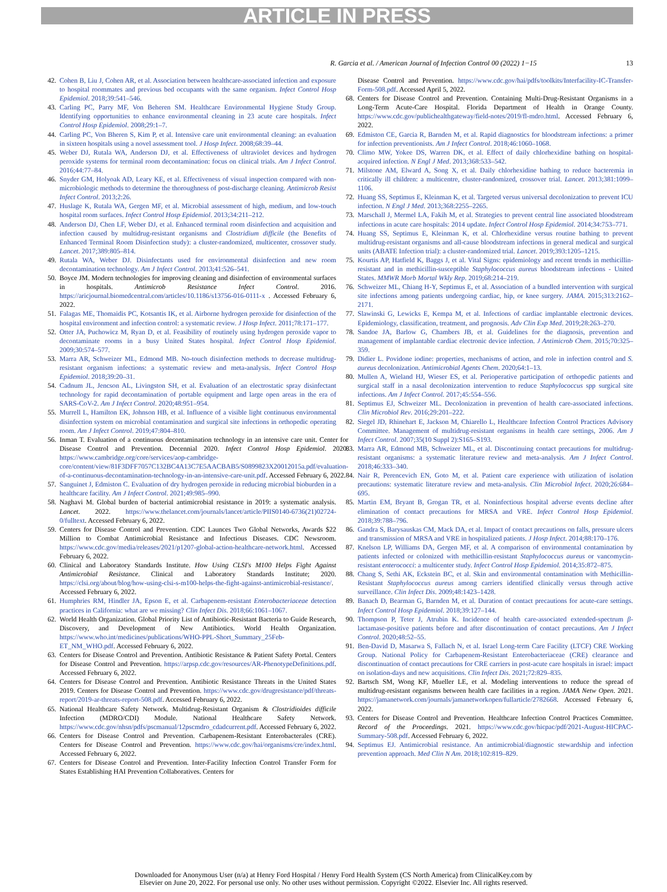ARTICLE IN PRESS
R. Garcia et al. / American Journal of Infection Control 00 (2022) 1−15 13
42. Cohen B, Liu J, Cohen AR, et al. Association between healthcare-associated infection and exposure to hospital roommates and previous bed occupants with the same organism. Infect Control Hosp Epidemiol. 2018;39:541–546.
43. Carling PC, Parry MF, Von Beheren SM. Healthcare Environmental Hygiene Study Group. Identifying opportunities to enhance environmental cleaning in 23 acute care hospitals. Infect Control Hosp Epidemiol. 2008;29:1–7.
44. Carling PC, Von Bheren S, Kim P, et al. Intensive care unit environmental cleaning: an evaluation in sixteen hospitals using a novel assessment tool. J Hosp Infect. 2008;68:39–44.
45. Weber DJ, Rutala WA, Anderson DJ, et al. Effectiveness of ultraviolet devices and hydrogen peroxide systems for terminal room decontamination: focus on clinical trials. Am J Infect Control. 2016;44:77–84.
46. Snyder GM, Holyoak AD, Leary KE, et al. Effectiveness of visual inspection compared with non-microbiologic methods to determine the thoroughness of post-discharge cleaning. Antimicrob Resist Infect Control. 2013;2:26.
47. Huslage K, Rutala WA, Gergen MF, et al. Microbial assessment of high, medium, and low-touch hospital room surfaces. Infect Control Hosp Epidemiol. 2013;34:211–212.
48. Anderson DJ, Chen LF, Weber DJ, et al. Enhanced terminal room disinfection and acquisition and infection caused by multidrug-resistant organisms and Clostridium difficile (the Benefits of Enhanced Terminal Room Disinfection study): a cluster-randomized, multicenter, crossover study. Lancet. 2017;389:805–814.
49. Rutala WA, Weber DJ. Disinfectants used for environmental disinfection and new room decontamination technology. Am J Infect Control. 2013;41:526–541.
50. Boyce JM. Modern technologies for improving cleaning and disinfection of environmental surfaces in hospitals. Antimicrob Resistance Infect Control. 2016. https://aricjournal.biomedcentral.com/articles/10.1186/s13756-016-0111-x . Accessed February 6, 2022.
51. Falagas ME, Thomaidis PC, Kotsantis IK, et al. Airborne hydrogen peroxide for disinfection of the hospital environment and infection control: a systematic review. J Hosp Infect. 2011;78:171–177.
52. Otter JA, Puchowicz M, Ryan D, et al. Feasibility of routinely using hydrogen peroxide vapor to decontaminate rooms in a busy United States hospital. Infect Control Hosp Epidemiol. 2009;30:574–577.
53. Marra AR, Schweizer ML, Edmond MB. No-touch disinfection methods to decrease multidrug-resistant organism infections: a systematic review and meta-analysis. Infect Control Hosp Epidemiol. 2018;39:20–31.
54. Cadnum JL, Jencson AL, Livingston SH, et al. Evaluation of an electrostatic spray disinfectant technology for rapid decontamination of portable equipment and large open areas in the era of SARS-CoV-2. Am J Infect Control. 2020;48:951–954.
55. Murrell L, Hamilton EK, Johnson HB, et al. Influence of a visible light continuous environmental disinfection system on microbial contamination and surgical site infections in orthopedic operating room. Am J Infect Control. 2019;47:804–810.
56. Inman T. Evaluation of a continuous decontamination technology in an intensive care unit. Center for Disease Control and Prevention. Decennial 2020. Infect Control Hosp Epidemiol. 2020. https://www.cambridge.org/core/services/aop-cambridge-core/content/view/81F3DFF7057C132BC4A13C7E5AACBAB5/S0899823X20012015a.pdf/evaluation-of-a-continuous-decontamination-technology-in-an-intensive-care-unit.pdf. Accessed February 6, 2022.
57. Sanguinet J, Edmiston C. Evaluation of dry hydrogen peroxide in reducing microbial bioburden in a healthcare facility. Am J Infect Control. 2021;49:985–990.
58. Naghavi M. Global burden of bacterial antimicrobial resistance in 2019: a systematic analysis. Lancet. 2022. https://www.thelancet.com/journals/lancet/article/PIIS0140-6736(21)02724-0/fulltext. Accessed February 6, 2022.
59. Centers for Disease Control and Prevention. CDC Launces Two Global Networks, Awards $22 Million to Combat Antimicrobial Resistance and Infectious Diseases. CDC Newsroom. https://www.cdc.gov/media/releases/2021/p1207-global-action-healthcare-network.html. Accessed February 6, 2022.
60. Clinical and Laboratory Standards Institute. How Using CLSI's M100 Helps Fight Against Antimicrobial Resistance. Clinical and Laboratory Standards Institute; 2020. https://clsi.org/about/blog/how-using-clsi-s-m100-helps-the-fight-against-antimicrobial-resistance/. Accessed February 6, 2022.
61. Humphries RM, Hindler JA, Epson E, et al. Carbapenem-resistant Enterobacteriaceae detection practices in California: what are we missing? Clin Infect Dis. 2018;66:1061–1067.
62. World Health Organization. Global Priority List of Antibiotic-Resistant Bacteria to Guide Research, Discovery, and Development of New Antibiotics. World Health Organization. https://www.who.int/medicines/publications/WHO-PPL-Short_Summary_25Feb-ET_NM_WHO.pdf. Accessed February 6, 2022.
63. Centers for Disease Control and Prevention. Antibiotic Resistance & Patient Safety Portal. Centers for Disease Control and Prevention. https://arpsp.cdc.gov/resources/AR-PhenotypeDefinitions.pdf. Accessed February 6, 2022.
64. Centers for Disease Control and Prevention. Antibiotic Resistance Threats in the United States 2019. Centers for Disease Control and Prevention. https://www.cdc.gov/drugresistance/pdf/threats-report/2019-ar-threats-report-508.pdf. Accessed February 6, 2022.
65. National Healthcare Safety Network. Multidrug-Resistant Organism & Clostridioides difficile Infection (MDRO/CDI) Module. National Healthcare Safety Network. https://www.cdc.gov/nhsn/pdfs/pscmanual/12pscmdro_cdadcurrent.pdf. Accessed February 6, 2022.
66. Centers for Disease Control and Prevention. Carbapenem-Resistant Enterobacterales (CRE). Centers for Disease Control and Prevention. https://www.cdc.gov/hai/organisms/cre/index.html. Accessed February 6, 2022.
67. Centers for Disease Control and Prevention. Inter-Facility Infection Control Transfer Form for States Establishing HAI Prevention Collaboratives. Centers for
Disease Control and Prevention. https://www.cdc.gov/hai/pdfs/toolkits/Interfacility-IC-Transfer-Form-508.pdf. Accessed April 5, 2022.
68. Centers for Disease Control and Prevention. Containing Multi-Drug-Resistant Organisms in a Long-Term Acute-Care Hospital. Florida Department of Health in Orange County. https://www.cdc.gov/publichealthgateway/field-notes/2019/fl-mdro.html. Accessed February 6, 2022.
69. Edmiston CE, Garcia R, Barnden M, et al. Rapid diagnostics for bloodstream infections: a primer for infection preventionists. Am J Infect Control. 2018;46:1060–1068.
70. Climo MW, Yokee DS, Warren DK, et al. Effect of daily chlorhexidine bathing on hospital-acquired infection. N Engl J Med. 2013;368:533–542.
71. Milstone AM, Elward A, Song X, et al. Daily chlorhexidine bathing to reduce bacteremia in critically ill children: a multicentre, cluster-randomized, crossover trial. Lancet. 2013;381:1099–1106.
72. Huang SS, Septimus E, Kleinman K, et al. Targeted versus universal decolonization to prevent ICU infection. N Engl J Med. 2013;368:2255–2265.
73. Marschall J, Mermel LA, Fakih M, et al. Strategies to prevent central line associated bloodstream infections in acute care hospitals: 2014 update. Infect Control Hosp Epidemiol. 2014;34:753–771.
74. Huang SS, Septimus E, Kleinman K, et al. Chlorhexidine versus routine bathing to prevent multidrug-resistant organisms and all-cause bloodstream infections in general medical and surgical units (ABATE Infection trial): a cluster-randomized trial. Lancet. 2019;393:1205–1215.
75. Kourtis AP, Hatfield K, Baggs J, et al. Vital Signs: epidemiology and recent trends in methicillin-resistant and in methicillin-susceptible Staphylococcus aureus bloodstream infections - United States. MMWR Morb Mortal Wkly Rep. 2019;68:214–219.
76. Schweizer ML, Chiang H-Y, Septimus E, et al. Association of a bundled intervention with surgical site infections among patients undergoing cardiac, hip, or knee surgery. JAMA. 2015;313:2162–2171.
77. Slawinski G, Lewicks E, Kempa M, et al. Infections of cardiac implantable electronic devices. Epidemiology, classification, treatment, and prognosis. Adv Clin Exp Med. 2019;28:263–270.
78. Sandoe JA, Barlow G, Chambers JB, et al. Guidelines for the diagnosis, prevention and management of implantable cardiac electronic device infection. J Antimicrob Chem. 2015;70:325–359.
79. Didier L. Povidone iodine: properties, mechanisms of action, and role in infection control and S. aureus decolonization. Antimicrobial Agents Chem. 2020;64:1–13.
80. Mullen A, Wieland HJ, Wieser ES, et al. Perioperative participation of orthopedic patients and surgical staff in a nasal decolonization intervention to reduce Staphylococcus spp surgical site infections. Am J Infect Control. 2017;45:554–556.
81. Septimus EJ, Schweizer ML. Decolonization in prevention of health care-associated infections. Clin Microbiol Rev. 2016;29:201–222.
82. Siegel JD, Rhinehart E, Jackson M, Chiarello L, Healthcare Infection Control Practices Advisory Committee. Management of multidrug-resistant organisms in health care settings, 2006. Am J Infect Control. 2007;35(10 Suppl 2):S165–S193.
83. Marra AR, Edmond MB, Schweizer ML, et al. Discontinuing contact precautions for multidrug-resistant organisms: a systematic literature review and meta-analysis. Am J Infect Control. 2018;46:333–340.
84. Nair R, Perencevich EN, Goto M, et al. Patient care experience with utilization of isolation precautions: systematic literature review and meta-analysis. Clin Microbiol Infect. 2020;26:684–695.
85. Martin EM, Bryant B, Grogan TR, et al. Noninfectious hospital adverse events decline after elimination of contact precautions for MRSA and VRE. Infect Control Hosp Epidemiol. 2018;39:788–796.
86. Gandra S, Barysauskas CM, Mack DA, et al. Impact of contact precautions on falls, pressure ulcers and transmission of MRSA and VRE in hospitalized patients. J Hosp Infect. 2014;88:170–176.
87. Knelson LP, Williams DA, Gergen MF, et al. A comparison of environmental contamination by patients infected or colonized with methicillin-resistant Staphylococcus aureus or vancomycin-resistant enterococci: a multicenter study. Infect Control Hosp Epidemiol. 2014;35:872–875.
88. Chang S, Sethi AK, Eckstein BC, et al. Skin and environmental contamination with Methicillin-Resistant Staphylococcus aureus among carriers identified clinically versus through active surveillance. Clin Infect Dis. 2009;48:1423–1428.
89. Banach D, Bearman G, Barnden M, et al. Duration of contact precautions for acute-care settings. Infect Control Hosp Epidemiol. 2018;39:127–144.
90. Thompson P, Teter J, Atrubin K. Incidence of health care-associated extended-spectrum β-lactamase-positive patients before and after discontinuation of contact precautions. Am J Infect Control. 2020;48:52–55.
91. Ben-David D, Masarwa S, Fallach N, et al. Israel Long-term Care Facility (LTCF) CRE Working Group. National Policy for Carbapenem-Resistant Enterobacteriaceae (CRE) clearance and discontinuation of contact precautions for CRE carriers in post-acute care hospitals in israel: impact on isolation-days and new acquisitions. Clin Infect Dis. 2021;72:829–835.
92. Bartsch SM, Wong KF, Mueller LE, et al. Modeling interventions to reduce the spread of multidrug-resistant organisms between health care facilities in a region. JAMA Netw Open. 2021. https://jamanetwork.com/journals/jamanetworkopen/fullarticle/2782668. Accessed February 6, 2022.
93. Centers for Disease Control and Prevention. Healthcare Infection Control Practices Committee. Record of the Proceedings. 2021. https://www.cdc.gov/hicpac/pdf/2021-August-HICPAC-Summary-508.pdf. Accessed February 6, 2022.
94. Septimus EJ. Antimicrobial resistance. An antimicrobial/diagnostic stewardship and infection prevention approach. Med Clin N Am. 2018;102:819–829.
Downloaded for Anonymous User (n/a) at Henry Ford Hospital / Henry Ford Health System (CS North America) from ClinicalKey.com by
Elsevier on June 20, 2022. For personal use only. No other uses without permission. Copyright ©2022. Elsevier Inc. All rights reserved.